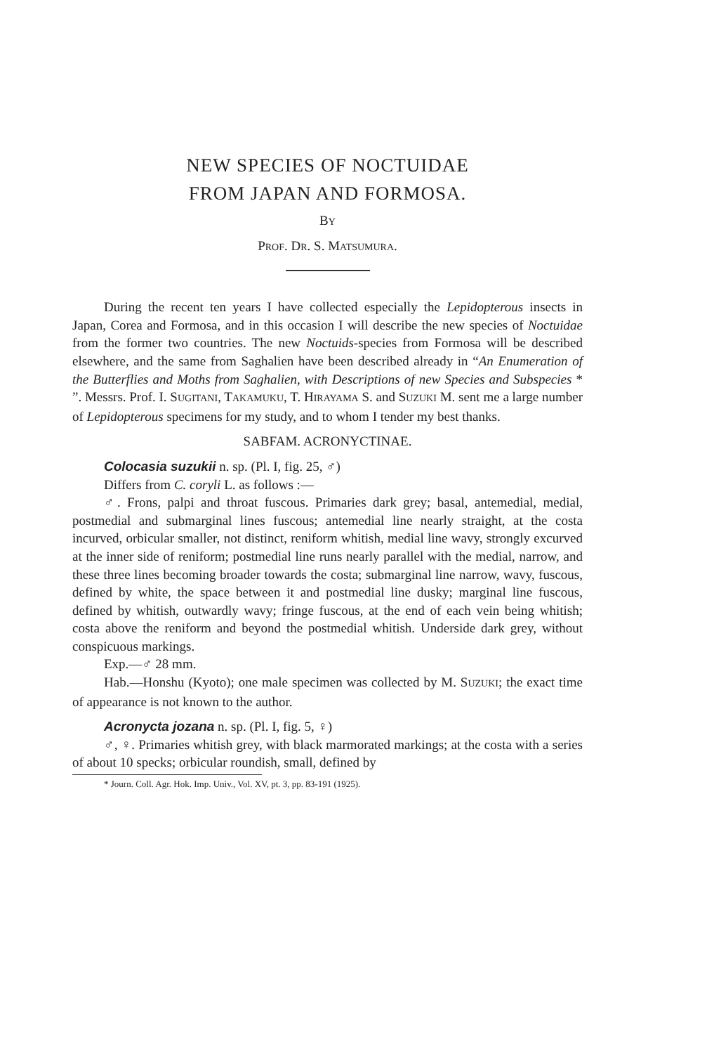NEW SPECIES OF NOCTUIDAE
FROM JAPAN AND FORMOSA.
BY
PROF. DR. S. MATSUMURA.
During the recent ten years I have collected especially the Lepidopterous insects in Japan, Corea and Formosa, and in this occasion I will describe the new species of Noctuidae from the former two countries. The new Noctuids-species from Formosa will be described elsewhere, and the same from Saghalien have been described already in “An Enumeration of the Butterflies and Moths from Saghalien, with Descriptions of new Species and Subspecies * ”. Messrs. Prof. I. SUGITANI, TAKAMUKU, T. HIRAYAMA S. and SUZUKI M. sent me a large number of Lepidopterous specimens for my study, and to whom I tender my best thanks.
SABFAM. ACRONYCTINAE.
Colocasia suzukii n. sp. (Pl. I, fig. 25, ♂)
Differs from C. coryli L. as follows :—
♂. Frons, palpi and throat fuscous. Primaries dark grey; basal, antemedial, medial, postmedial and submarginal lines fuscous; antemedial line nearly straight, at the costa incurved, orbicular smaller, not distinct, reniform whitish, medial line wavy, strongly excurved at the inner side of reniform; postmedial line runs nearly parallel with the medial, narrow, and these three lines becoming broader towards the costa; submarginal line narrow, wavy, fuscous, defined by white, the space between it and postmedial line dusky; marginal line fuscous, defined by whitish, outwardly wavy; fringe fuscous, at the end of each vein being whitish; costa above the reniform and beyond the postmedial whitish. Underside dark grey, without conspicuous markings.
Exp.—♂ 28 mm.
Hab.—Honshu (Kyoto); one male specimen was collected by M. SUZUKI; the exact time of appearance is not known to the author.
Acronycta jozana n. sp. (Pl. I, fig. 5, ♀)
♂, ♀. Primaries whitish grey, with black marmorated markings; at the costa with a series of about 10 specks; orbicular roundish, small, defined by
* Journ. Coll. Agr. Hok. Imp. Univ., Vol. XV, pt. 3, pp. 83-191 (1925).